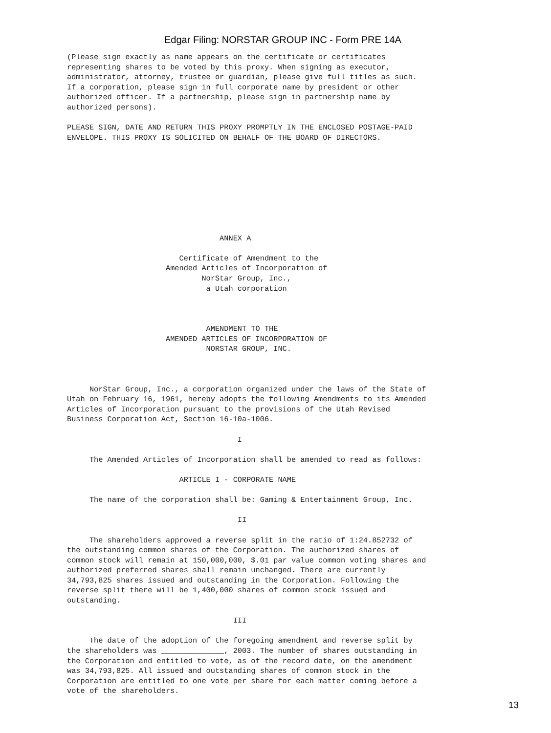Edgar Filing: NORSTAR GROUP INC - Form PRE 14A
(Please sign exactly as name appears on the certificate or certificates
representing shares to be voted by this proxy. When signing as executor,
administrator, attorney, trustee or guardian, please give full titles as such.
If a corporation, please sign in full corporate name by president or other
authorized officer. If a partnership, please sign in partnership name by
authorized persons).

PLEASE SIGN, DATE AND RETURN THIS PROXY PROMPTLY IN THE ENCLOSED POSTAGE-PAID
ENVELOPE. THIS PROXY IS SOLICITED ON BEHALF OF THE BOARD OF DIRECTORS.









                                  ANNEX A

                         Certificate of Amendment to the
                      Amended Articles of Incorporation of
                              NorStar Group, Inc.,
                               a Utah corporation



                               AMENDMENT TO THE
                      AMENDED ARTICLES OF INCORPORATION OF
                               NORSTAR GROUP, INC.



     NorStar Group, Inc., a corporation organized under the laws of the State of
Utah on February 16, 1961, hereby adopts the following Amendments to its Amended
Articles of Incorporation pursuant to the provisions of the Utah Revised
Business Corporation Act, Section 16-10a-1006.

                                      I

     The Amended Articles of Incorporation shall be amended to read as follows:

                         ARTICLE I - CORPORATE NAME

     The name of the corporation shall be: Gaming & Entertainment Group, Inc.

                                      II

     The shareholders approved a reverse split in the ratio of 1:24.852732 of
the outstanding common shares of the Corporation. The authorized shares of
common stock will remain at 150,000,000, $.01 par value common voting shares and
authorized preferred shares shall remain unchanged. There are currently
34,793,825 shares issued and outstanding in the Corporation. Following the
reverse split there will be 1,400,000 shares of common stock issued and
outstanding.

                                     III

     The date of the adoption of the foregoing amendment and reverse split by
the shareholders was ______________, 2003. The number of shares outstanding in
the Corporation and entitled to vote, as of the record date, on the amendment
was 34,793,825. All issued and outstanding shares of common stock in the
Corporation are entitled to one vote per share for each matter coming before a
vote of the shareholders.
13